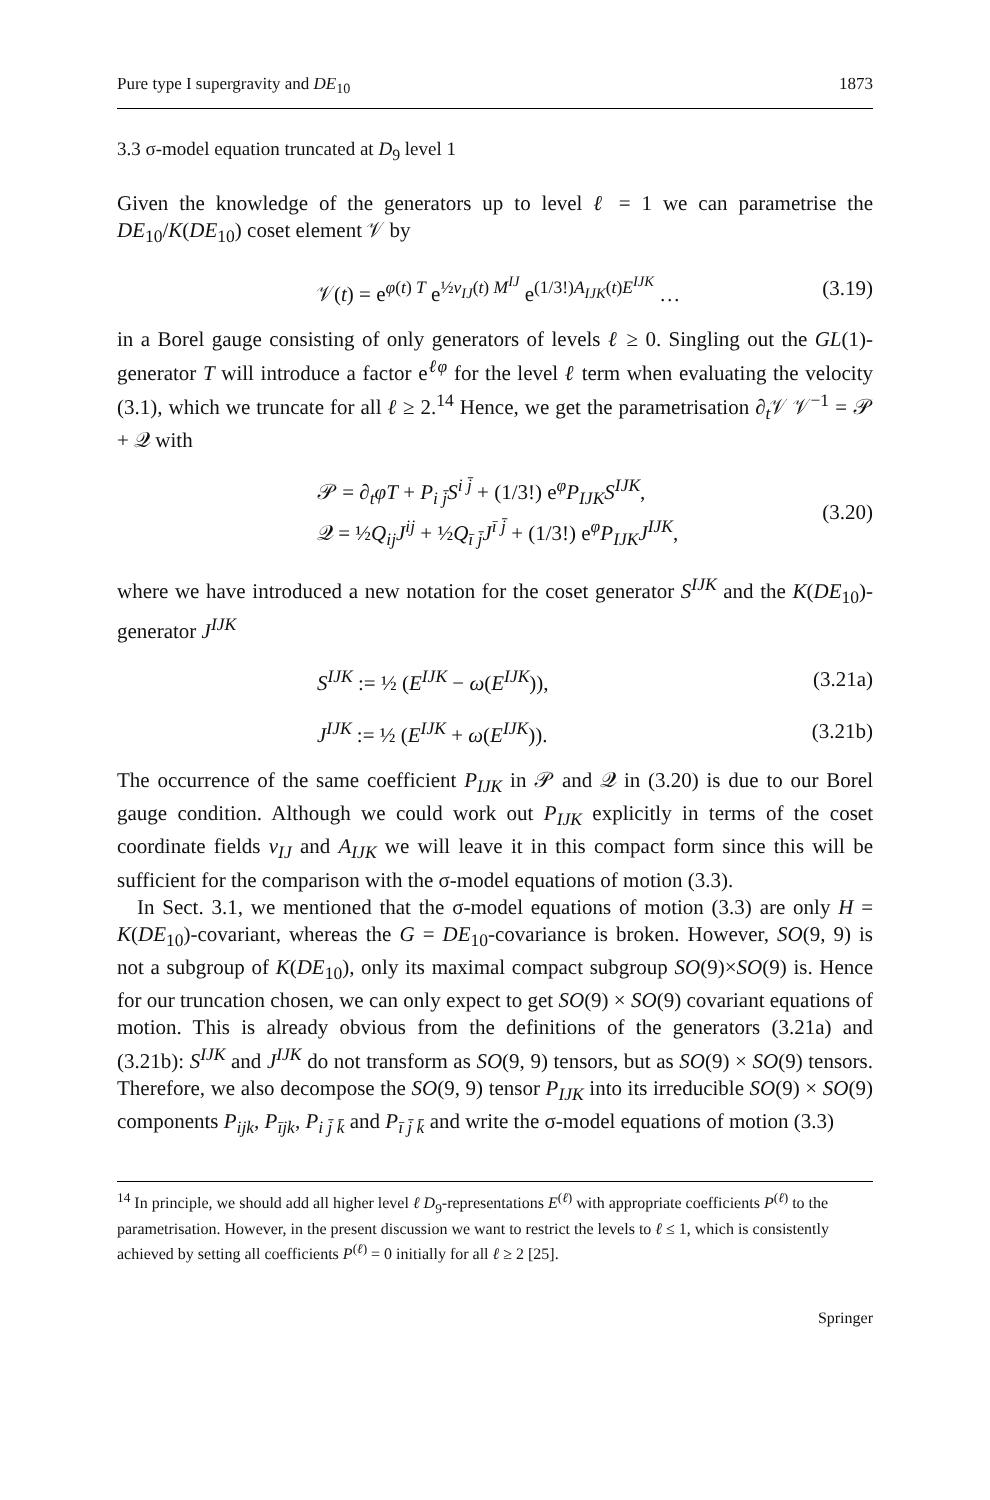Pure type I supergravity and DE<sub>10</sub> 1873
3.3 σ-model equation truncated at D<sub>9</sub> level 1
Given the knowledge of the generators up to level ℓ = 1 we can parametrise the DE<sub>10</sub>/K(DE<sub>10</sub>) coset element 𝒱 by
𝒱(t) = e<sup>φ(t) T</sup> e<sup>½v<sub>IJ</sub>(t) M<sup>IJ</sup></sup> e<sup>(1/3!)A<sub>IJK</sub>(t)E<sup>IJK</sup></sup> … (3.19)
in a Borel gauge consisting of only generators of levels ℓ ≥ 0. Singling out the GL(1)-generator T will introduce a factor e<sup>ℓφ</sup> for the level ℓ term when evaluating the velocity (3.1), which we truncate for all ℓ ≥ 2.<sup>14</sup> Hence, we get the parametrisation ∂<sub>t</sub>𝒱 𝒱<sup>−1</sup> = 𝒫 + 𝒬 with
𝒫 = ∂<sub>t</sub>φT + P<sub>i j̄</sub>S<sup>i j̄</sup> + (1/3!) e<sup>φ</sup>P<sub>IJK</sub>S<sup>IJK</sup>,
𝒬 = ½Q<sub>ij</sub>J<sup>ij</sup> + ½Q<sub>ī j̄</sub>J<sup>ī j̄</sup> + (1/3!) e<sup>φ</sup>P<sub>IJK</sub>J<sup>IJK</sup>, (3.20)
where we have introduced a new notation for the coset generator S<sup>IJK</sup> and the K(DE<sub>10</sub>)-generator J<sup>IJK</sup>
S<sup>IJK</sup> := ½ (E<sup>IJK</sup> − ω(E<sup>IJK</sup>)), (3.21a)
J<sup>IJK</sup> := ½ (E<sup>IJK</sup> + ω(E<sup>IJK</sup>)). (3.21b)
The occurrence of the same coefficient P<sub>IJK</sub> in 𝒫 and 𝒬 in (3.20) is due to our Borel gauge condition. Although we could work out P<sub>IJK</sub> explicitly in terms of the coset coordinate fields v<sub>IJ</sub> and A<sub>IJK</sub> we will leave it in this compact form since this will be sufficient for the comparison with the σ-model equations of motion (3.3).
In Sect. 3.1, we mentioned that the σ-model equations of motion (3.3) are only H = K(DE<sub>10</sub>)-covariant, whereas the G = DE<sub>10</sub>-covariance is broken. However, SO(9, 9) is not a subgroup of K(DE<sub>10</sub>), only its maximal compact subgroup SO(9)×SO(9) is. Hence for our truncation chosen, we can only expect to get SO(9) × SO(9) covariant equations of motion. This is already obvious from the definitions of the generators (3.21a) and (3.21b): S<sup>IJK</sup> and J<sup>IJK</sup> do not transform as SO(9, 9) tensors, but as SO(9) × SO(9) tensors. Therefore, we also decompose the SO(9, 9) tensor P<sub>IJK</sub> into its irreducible SO(9) × SO(9) components P<sub>ijk</sub>, P<sub>ījk</sub>, P<sub>i j̄ k̄</sub> and P<sub>ī j̄ k̄</sub> and write the σ-model equations of motion (3.3)
<sup>14</sup> In principle, we should add all higher level ℓ D<sub>9</sub>-representations E<sup>(ℓ)</sup> with appropriate coefficients P<sup>(ℓ)</sup> to the parametrisation. However, in the present discussion we want to restrict the levels to ℓ ≤ 1, which is consistently achieved by setting all coefficients P<sup>(ℓ)</sup> = 0 initially for all ℓ ≥ 2 [25].
Springer